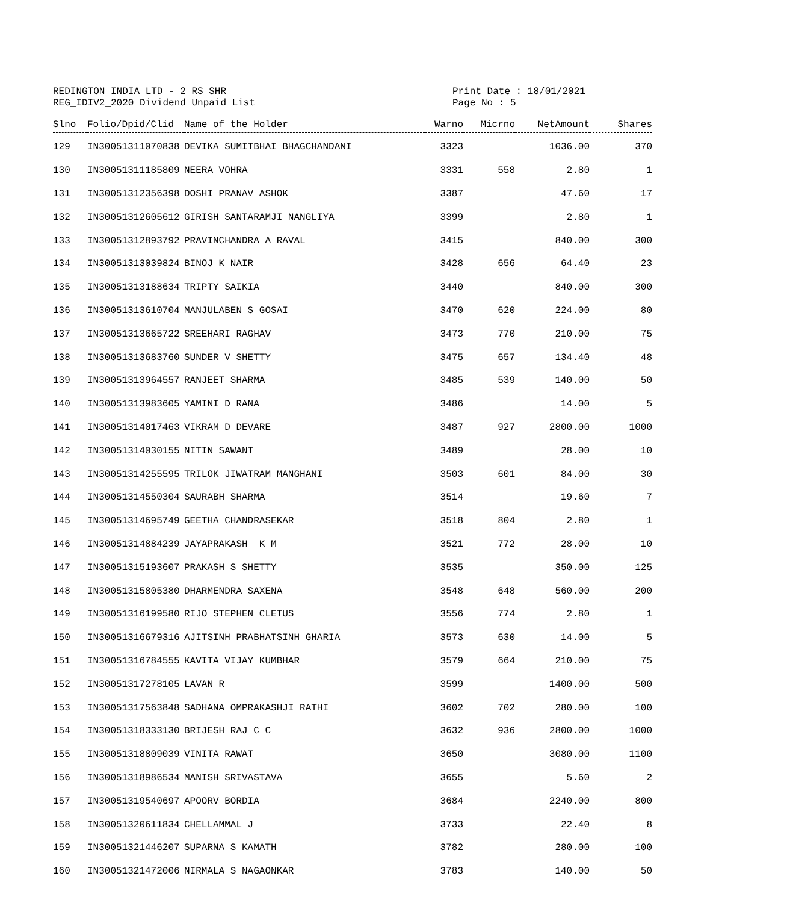REDINGTON INDIA LTD - 2 RS SHR
REG_IDIV2_2020 Dividend Unpaid List
Print Date : 18/01/2021
Page No : 5
| Slno | Folio/Dpid/Clid | Name of the Holder | Warno | Micrno | NetAmount | Shares |
| --- | --- | --- | --- | --- | --- | --- |
| 129 | IN30051311070838 | DEVIKA SUMITBHAI BHAGCHANDANI | 3323 | | 1036.00 | 370 |
| 130 | IN30051311185809 | NEERA VOHRA | 3331 | 558 | 2.80 | 1 |
| 131 | IN30051312356398 | DOSHI PRANAV ASHOK | 3387 | | 47.60 | 17 |
| 132 | IN30051312605612 | GIRISH SANTARAMJI NANGLIYA | 3399 | | 2.80 | 1 |
| 133 | IN30051312893792 | PRAVINCHANDRA A RAVAL | 3415 | | 840.00 | 300 |
| 134 | IN30051313039824 | BINOJ K NAIR | 3428 | 656 | 64.40 | 23 |
| 135 | IN30051313188634 | TRIPTY SAIKIA | 3440 | | 840.00 | 300 |
| 136 | IN30051313610704 | MANJULABEN S GOSAI | 3470 | 620 | 224.00 | 80 |
| 137 | IN30051313665722 | SREEHARI RAGHAV | 3473 | 770 | 210.00 | 75 |
| 138 | IN30051313683760 | SUNDER V SHETTY | 3475 | 657 | 134.40 | 48 |
| 139 | IN30051313964557 | RANJEET SHARMA | 3485 | 539 | 140.00 | 50 |
| 140 | IN30051313983605 | YAMINI D RANA | 3486 | | 14.00 | 5 |
| 141 | IN30051314017463 | VIKRAM D DEVARE | 3487 | 927 | 2800.00 | 1000 |
| 142 | IN30051314030155 | NITIN SAWANT | 3489 | | 28.00 | 10 |
| 143 | IN30051314255595 | TRILOK JIWATRAM MANGHANI | 3503 | 601 | 84.00 | 30 |
| 144 | IN30051314550304 | SAURABH SHARMA | 3514 | | 19.60 | 7 |
| 145 | IN30051314695749 | GEETHA CHANDRASEKAR | 3518 | 804 | 2.80 | 1 |
| 146 | IN30051314884239 | JAYAPRAKASH K M | 3521 | 772 | 28.00 | 10 |
| 147 | IN30051315193607 | PRAKASH S SHETTY | 3535 | | 350.00 | 125 |
| 148 | IN30051315805380 | DHARMENDRA SAXENA | 3548 | 648 | 560.00 | 200 |
| 149 | IN30051316199580 | RIJO STEPHEN CLETUS | 3556 | 774 | 2.80 | 1 |
| 150 | IN30051316679316 | AJITSINH PRABHATSINH GHARIA | 3573 | 630 | 14.00 | 5 |
| 151 | IN30051316784555 | KAVITA VIJAY KUMBHAR | 3579 | 664 | 210.00 | 75 |
| 152 | IN30051317278105 | LAVAN R | 3599 | | 1400.00 | 500 |
| 153 | IN30051317563848 | SADHANA OMPRAKASHJI RATHI | 3602 | 702 | 280.00 | 100 |
| 154 | IN30051318333130 | BRIJESH RAJ C C | 3632 | 936 | 2800.00 | 1000 |
| 155 | IN30051318809039 | VINITA RAWAT | 3650 | | 3080.00 | 1100 |
| 156 | IN30051318986534 | MANISH SRIVASTAVA | 3655 | | 5.60 | 2 |
| 157 | IN30051319540697 | APOORV BORDIA | 3684 | | 2240.00 | 800 |
| 158 | IN30051320611834 | CHELLAMMAL J | 3733 | | 22.40 | 8 |
| 159 | IN30051321446207 | SUPARNA S KAMATH | 3782 | | 280.00 | 100 |
| 160 | IN30051321472006 | NIRMALA S NAGAONKAR | 3783 | | 140.00 | 50 |